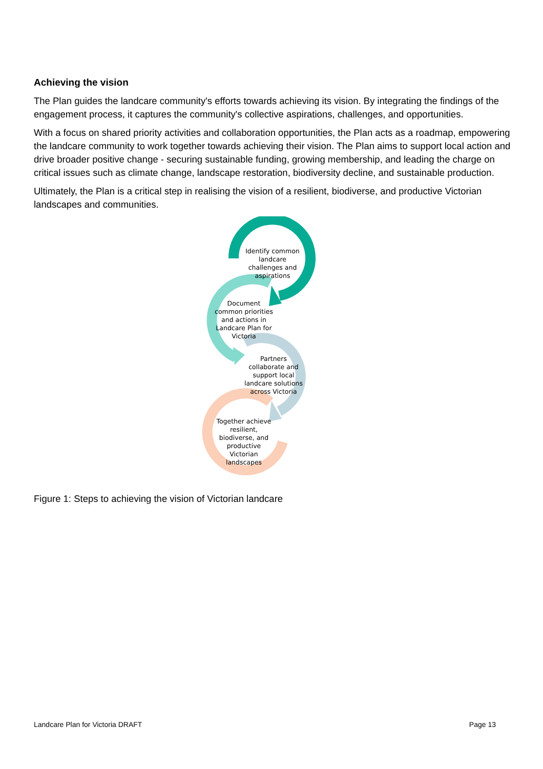Achieving the vision
The Plan guides the landcare community's efforts towards achieving its vision. By integrating the findings of the engagement process, it captures the community's collective aspirations, challenges, and opportunities.
With a focus on shared priority activities and collaboration opportunities, the Plan acts as a roadmap, empowering the landcare community to work together towards achieving their vision. The Plan aims to support local action and drive broader positive change - securing sustainable funding, growing membership, and leading the charge on critical issues such as climate change, landscape restoration, biodiversity decline, and sustainable production.
Ultimately, the Plan is a critical step in realising the vision of a resilient, biodiverse, and productive Victorian landscapes and communities.
Identify common landcare challenges and aspirations
Document common priorities and actions in Landcare Plan for Victoria
Partners collaborate and support local landcare solutions across Victoria
Together achieve resilient, biodiverse, and productive Victorian landscapes
Figure 1: Steps to achieving the vision of Victorian landcare
Landcare Plan for Victoria DRAFT Page 13